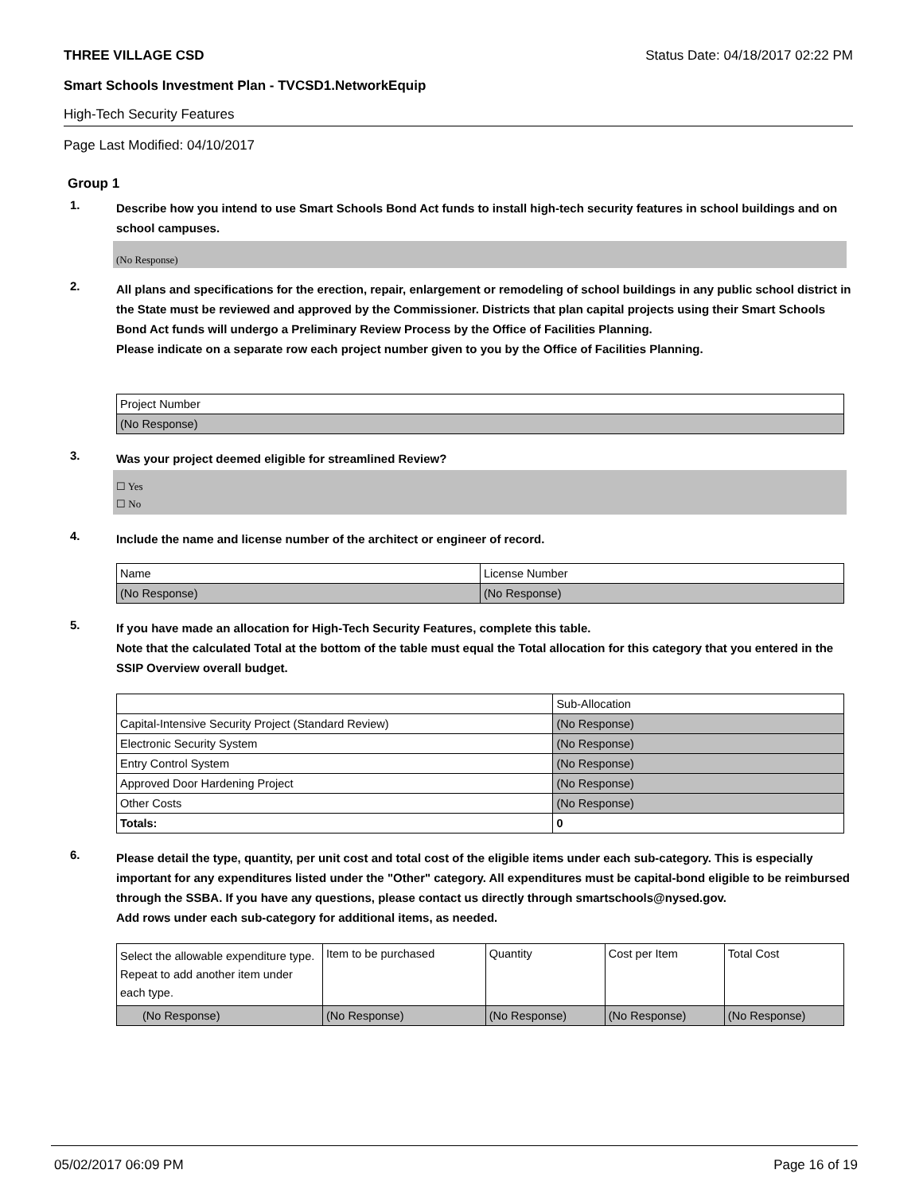THREE VILLAGE CSD Status Date: 04/18/2017 02:22 PM
Smart Schools Investment Plan - TVCSD1.NetworkEquip
High-Tech Security Features
Page Last Modified: 04/10/2017
Group 1
1.
Describe how you intend to use Smart Schools Bond Act funds to install high-tech security features in school buildings and on school campuses.
(No Response)
2.
All plans and specifications for the erection, repair, enlargement or remodeling of school buildings in any public school district in the State must be reviewed and approved by the Commissioner. Districts that plan capital projects using their Smart Schools Bond Act funds will undergo a Preliminary Review Process by the Office of Facilities Planning.
Please indicate on a separate row each project number given to you by the Office of Facilities Planning.
| Project Number |
| (No Response) |
3.
Was your project deemed eligible for streamlined Review?
☐ Yes
☐ No
4.
Include the name and license number of the architect or engineer of record.
| Name | License Number |
| (No Response) | (No Response) |
5.
If you have made an allocation for High-Tech Security Features, complete this table.
Note that the calculated Total at the bottom of the table must equal the Total allocation for this category that you entered in the SSIP Overview overall budget.
| | Sub-Allocation |
| Capital-Intensive Security Project (Standard Review) | (No Response) |
| Electronic Security System | (No Response) |
| Entry Control System | (No Response) |
| Approved Door Hardening Project | (No Response) |
| Other Costs | (No Response) |
| Totals: | 0 |
6.
Please detail the type, quantity, per unit cost and total cost of the eligible items under each sub-category. This is especially important for any expenditures listed under the "Other" category. All expenditures must be capital-bond eligible to be reimbursed through the SSBA. If you have any questions, please contact us directly through smartschools@nysed.gov.
Add rows under each sub-category for additional items, as needed.
| Select the allowable expenditure type. Repeat to add another item under each type. | Item to be purchased | Quantity | Cost per Item | Total Cost |
| (No Response) | (No Response) | (No Response) | (No Response) | (No Response) |
05/02/2017 06:09 PM Page 16 of 19